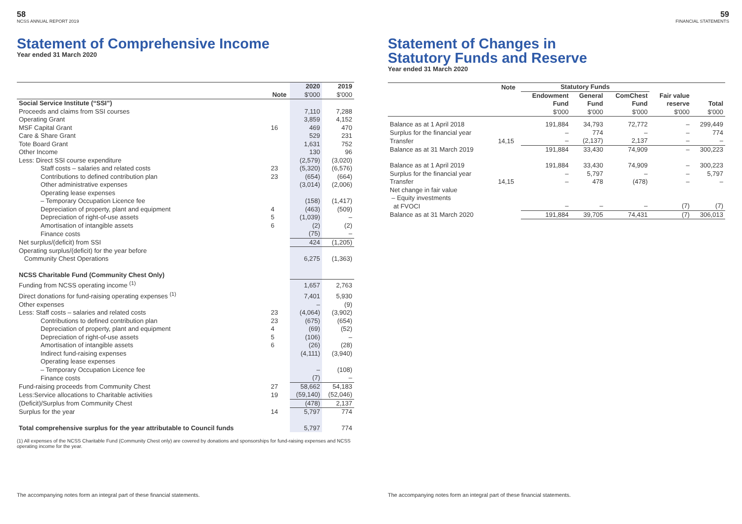58
NCSS ANNUAL REPORT 2019
Statement of Comprehensive Income
Year ended 31 March 2020
| | Note | 2020 $'000 | 2019 $'000 |
| --- | --- | --- | --- |
| Social Service Institute (“SSI”) | | | |
| Proceeds and claims from SSI courses | | 7,110 | 7,288 |
| Operating Grant | | 3,859 | 4,152 |
| MSF Capital Grant | 16 | 469 | 470 |
| Care & Share Grant | | 529 | 231 |
| Tote Board Grant | | 1,631 | 752 |
| Other Income | | 130 | 96 |
| Less: Direct SSI course expenditure | | (2,579) | (3,020) |
| Staff costs – salaries and related costs | 23 | (5,320) | (6,576) |
| Contributions to defined contribution plan | 23 | (654) | (664) |
| Other administrative expenses | | (3,014) | (2,006) |
| Operating lease expenses – Temporary Occupation Licence fee | | (158) | (1,417) |
| Depreciation of property, plant and equipment | 4 | (463) | (509) |
| Depreciation of right-of-use assets | 5 | (1,039) | – |
| Amortisation of intangible assets | 6 | (2) | (2) |
| Finance costs | | (75) | – |
| Net surplus/(deficit) from SSI | | 424 | (1,205) |
| Operating surplus/(deficit) for the year before Community Chest Operations | | 6,275 | (1,363) |
| NCSS Charitable Fund (Community Chest Only) | | | |
| Funding from NCSS operating income <sup>(1)</sup> | | 1,657 | 2,763 |
| Direct donations for fund-raising operating expenses <sup>(1)</sup> | | 7,401 | 5,930 |
| Other expenses | | – | (9) |
| Less: Staff costs – salaries and related costs | 23 | (4,064) | (3,902) |
| Contributions to defined contribution plan | 23 | (675) | (654) |
| Depreciation of property, plant and equipment | 4 | (69) | (52) |
| Depreciation of right-of-use assets | 5 | (106) | – |
| Amortisation of intangible assets | 6 | (26) | (28) |
| Indirect fund-raising expenses | | (4,111) | (3,940) |
| Operating lease expenses – Temporary Occupation Licence fee | | – | (108) |
| Finance costs | | (7) | – |
| Fund-raising proceeds from Community Chest | 27 | 58,662 | 54,183 |
| Less:Service allocations to Charitable activities | 19 | (59,140) | (52,046) |
| (Deficit)/Surplus from Community Chest | | (478) | 2,137 |
| Surplus for the year | 14 | 5,797 | 774 |
| Total comprehensive surplus for the year attributable to Council funds | | 5,797 | 774 |
(1) All expenses of the NCSS Charitable Fund (Community Chest only) are covered by donations and sponsorships for fund-raising expenses and NCSS operating income for the year.
The accompanying notes form an integral part of these financial statements.
59
FINANCIAL STATEMENTS
Statement of Changes in
Statutory Funds and Reserve
Year ended 31 March 2020
| | Note | Statutory Funds | | | | |
| --- | --- | --- | --- | --- | --- | --- |
| | | Endowment Fund $'000 | General Fund $'000 | ComChest Fund $'000 | Fair value reserve $'000 | Total $'000 |
| Balance as at 1 April 2018 | | 191,884 | 34,793 | 72,772 | – | 299,449 |
| Surplus for the financial year | | – | 774 | – | – | 774 |
| Transfer | 14,15 | – | (2,137) | 2,137 | – | – |
| Balance as at 31 March 2019 | | 191,884 | 33,430 | 74,909 | – | 300,223 |
| Balance as at 1 April 2019 | | 191,884 | 33,430 | 74,909 | – | 300,223 |
| Surplus for the financial year | | – | 5,797 | – | – | 5,797 |
| Transfer | 14,15 | – | 478 | (478) | – | – |
| Net change in fair value – Equity investments at FVOCI | | – | – | – | (7) | (7) |
| Balance as at 31 March 2020 | | 191,884 | 39,705 | 74,431 | (7) | 306,013 |
The accompanying notes form an integral part of these financial statements.